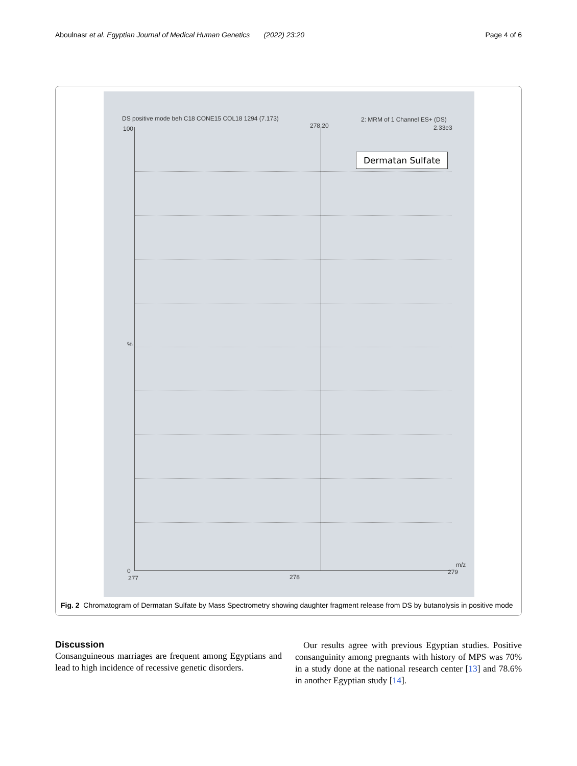Aboulnasr et al. Egyptian Journal of Medical Human Genetics (2022) 23:20 Page 4 of 6
DS positive mode beh C18 CONE15 COL18 1294 (7.173) 2: MRM of 1 Channel ES+ (DS)
100 278.20 2.33e3
Dermatan Sulfate
%
0
277 278
279
m/z
Fig. 2 Chromatogram of Dermatan Sulfate by Mass Spectrometry showing daughter fragment release from DS by butanolysis in positive mode
Discussion
Consanguineous marriages are frequent among Egyptians and lead to high incidence of recessive genetic disorders.
Our results agree with previous Egyptian studies. Positive consanguinity among pregnants with history of MPS was 70% in a study done at the national research center [13] and 78.6% in another Egyptian study [14].